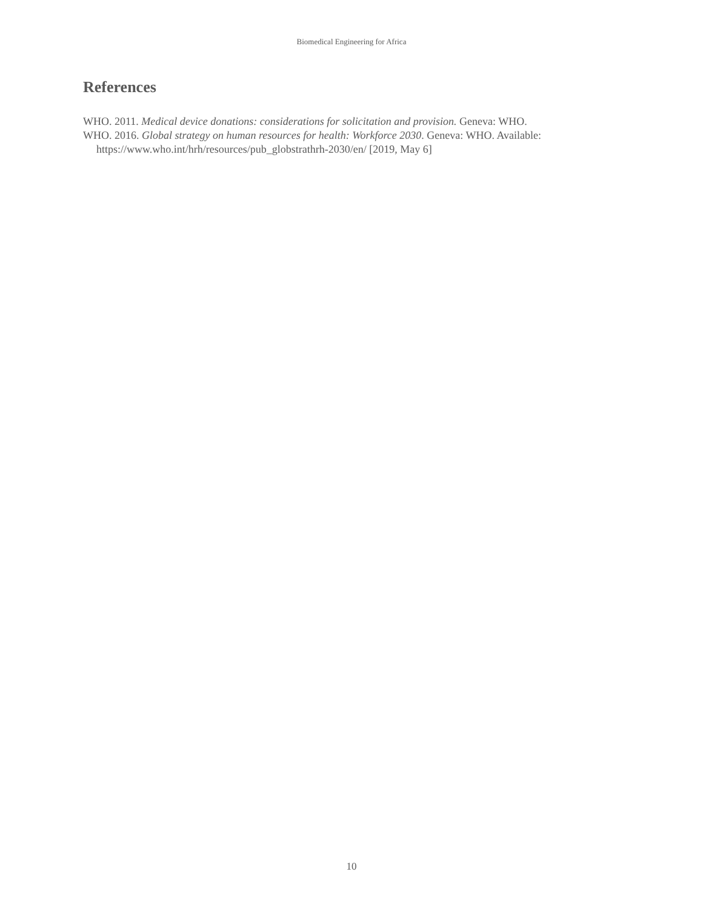Biomedical Engineering for Africa
References
WHO. 2011. Medical device donations: considerations for solicitation and provision. Geneva: WHO.
WHO. 2016. Global strategy on human resources for health: Workforce 2030. Geneva: WHO. Available: https://www.who.int/hrh/resources/pub_globstrathrh-2030/en/ [2019, May 6]
10